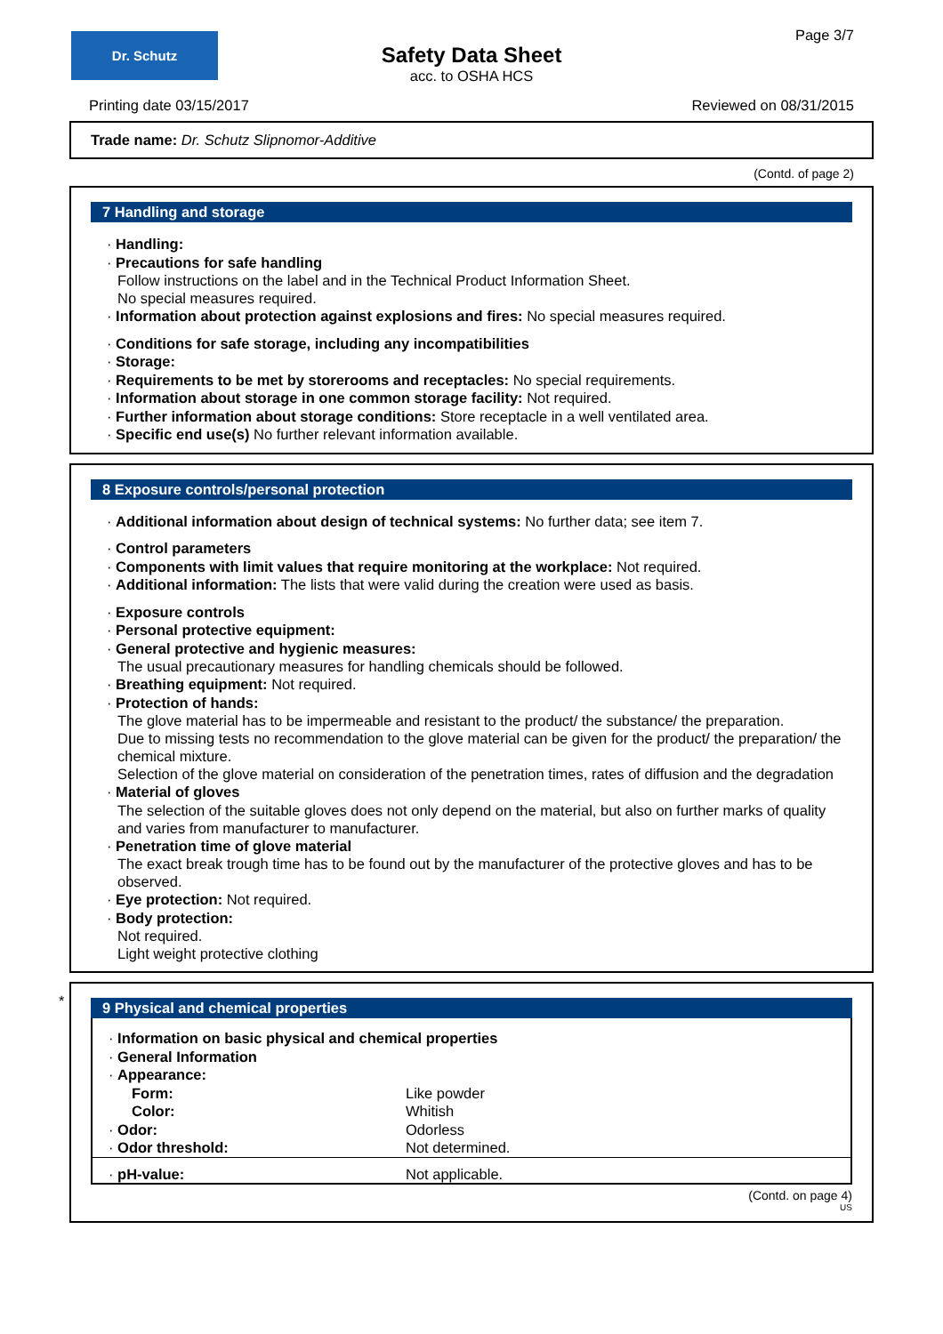Dr. Schutz
Safety Data Sheet
acc. to OSHA HCS
Page 3/7
Printing date 03/15/2017 Reviewed on 08/31/2015
Trade name: Dr. Schutz Slipnomor-Additive
(Contd. of page 2)
7 Handling and storage
· Handling:
· Precautions for safe handling
Follow instructions on the label and in the Technical Product Information Sheet.
No special measures required.
· Information about protection against explosions and fires: No special measures required.
· Conditions for safe storage, including any incompatibilities
· Storage:
· Requirements to be met by storerooms and receptacles: No special requirements.
· Information about storage in one common storage facility: Not required.
· Further information about storage conditions: Store receptacle in a well ventilated area.
· Specific end use(s) No further relevant information available.
8 Exposure controls/personal protection
· Additional information about design of technical systems: No further data; see item 7.
· Control parameters
· Components with limit values that require monitoring at the workplace: Not required.
· Additional information: The lists that were valid during the creation were used as basis.
· Exposure controls
· Personal protective equipment:
· General protective and hygienic measures:
The usual precautionary measures for handling chemicals should be followed.
· Breathing equipment: Not required.
· Protection of hands:
The glove material has to be impermeable and resistant to the product/ the substance/ the preparation.
Due to missing tests no recommendation to the glove material can be given for the product/ the preparation/ the chemical mixture.
Selection of the glove material on consideration of the penetration times, rates of diffusion and the degradation
· Material of gloves
The selection of the suitable gloves does not only depend on the material, but also on further marks of quality and varies from manufacturer to manufacturer.
· Penetration time of glove material
The exact break trough time has to be found out by the manufacturer of the protective gloves and has to be observed.
· Eye protection: Not required.
· Body protection:
Not required.
Light weight protective clothing
*
9 Physical and chemical properties
| · Information on basic physical and chemical properties | |
| · General Information | |
| · Appearance: | |
| Form: | Like powder |
| Color: | Whitish |
| · Odor: | Odorless |
| · Odor threshold: | Not determined. |
| · pH-value: | Not applicable. |
(Contd. on page 4)
US